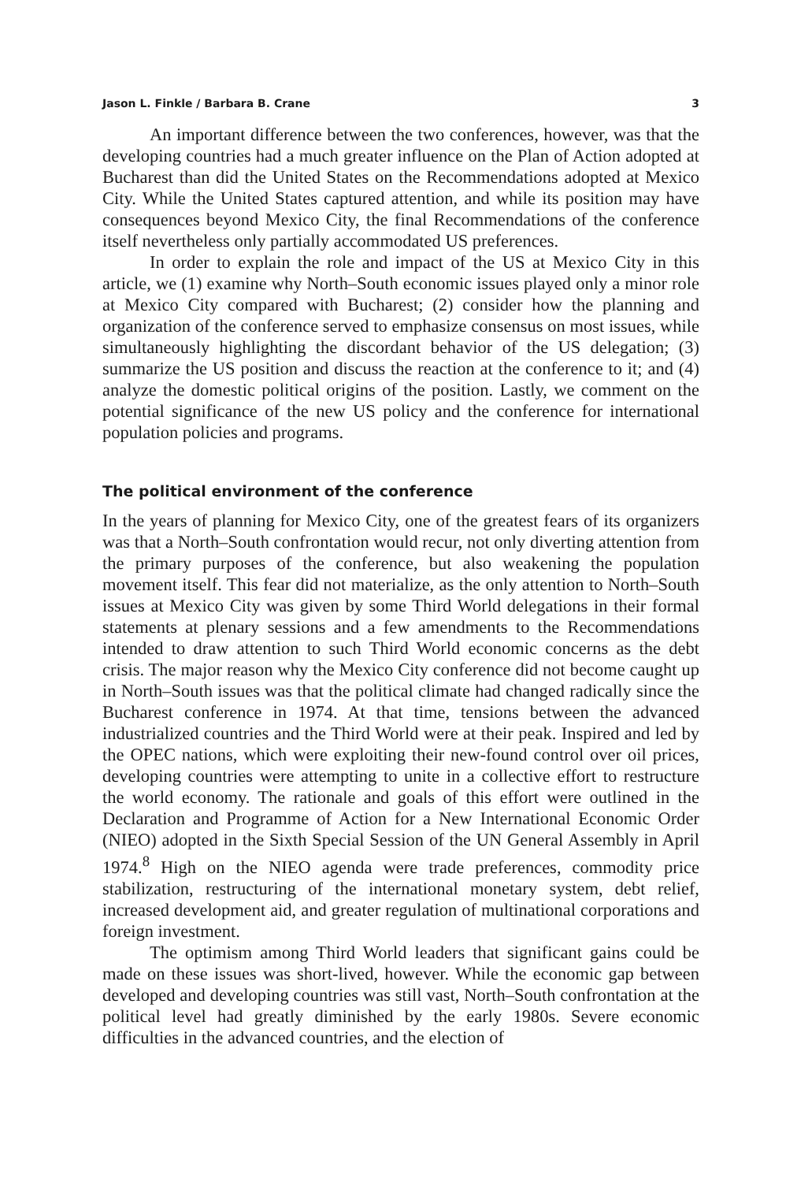Jason L. Finkle / Barbara B. Crane 3
An important difference between the two conferences, however, was that the developing countries had a much greater influence on the Plan of Action adopted at Bucharest than did the United States on the Recommendations adopted at Mexico City. While the United States captured attention, and while its position may have consequences beyond Mexico City, the final Recommendations of the conference itself nevertheless only partially accommodated US preferences.
In order to explain the role and impact of the US at Mexico City in this article, we (1) examine why North–South economic issues played only a minor role at Mexico City compared with Bucharest; (2) consider how the planning and organization of the conference served to emphasize consensus on most issues, while simultaneously highlighting the discordant behavior of the US delegation; (3) summarize the US position and discuss the reaction at the conference to it; and (4) analyze the domestic political origins of the position. Lastly, we comment on the potential significance of the new US policy and the conference for international population policies and programs.
The political environment of the conference
In the years of planning for Mexico City, one of the greatest fears of its organizers was that a North–South confrontation would recur, not only diverting attention from the primary purposes of the conference, but also weakening the population movement itself. This fear did not materialize, as the only attention to North–South issues at Mexico City was given by some Third World delegations in their formal statements at plenary sessions and a few amendments to the Recommendations intended to draw attention to such Third World economic concerns as the debt crisis. The major reason why the Mexico City conference did not become caught up in North–South issues was that the political climate had changed radically since the Bucharest conference in 1974. At that time, tensions between the advanced industrialized countries and the Third World were at their peak. Inspired and led by the OPEC nations, which were exploiting their new-found control over oil prices, developing countries were attempting to unite in a collective effort to restructure the world economy. The rationale and goals of this effort were outlined in the Declaration and Programme of Action for a New International Economic Order (NIEO) adopted in the Sixth Special Session of the UN General Assembly in April 1974.<sup>8</sup> High on the NIEO agenda were trade preferences, commodity price stabilization, restructuring of the international monetary system, debt relief, increased development aid, and greater regulation of multinational corporations and foreign investment.
The optimism among Third World leaders that significant gains could be made on these issues was short-lived, however. While the economic gap between developed and developing countries was still vast, North–South confrontation at the political level had greatly diminished by the early 1980s. Severe economic difficulties in the advanced countries, and the election of